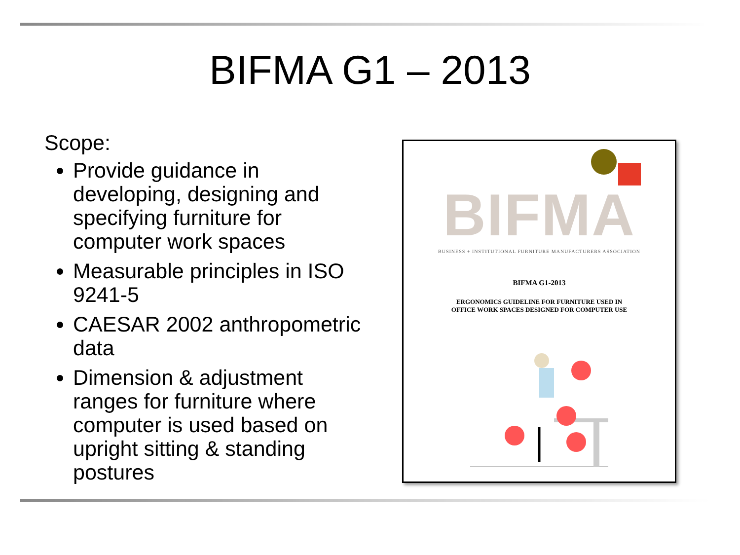BIFMA G1 – 2013
Scope:
Provide guidance in developing, designing and specifying furniture for computer work spaces
Measurable principles in ISO 9241-5
CAESAR 2002 anthropometric data
Dimension & adjustment ranges for furniture where computer is used based on upright sitting & standing postures
BIFMA
BUSINESS + INSTITUTIONAL FURNITURE MANUFACTURERS ASSOCIATION
BIFMA G1-2013
ERGONOMICS GUIDELINE FOR FURNITURE USED IN
OFFICE WORK SPACES DESIGNED FOR COMPUTER USE